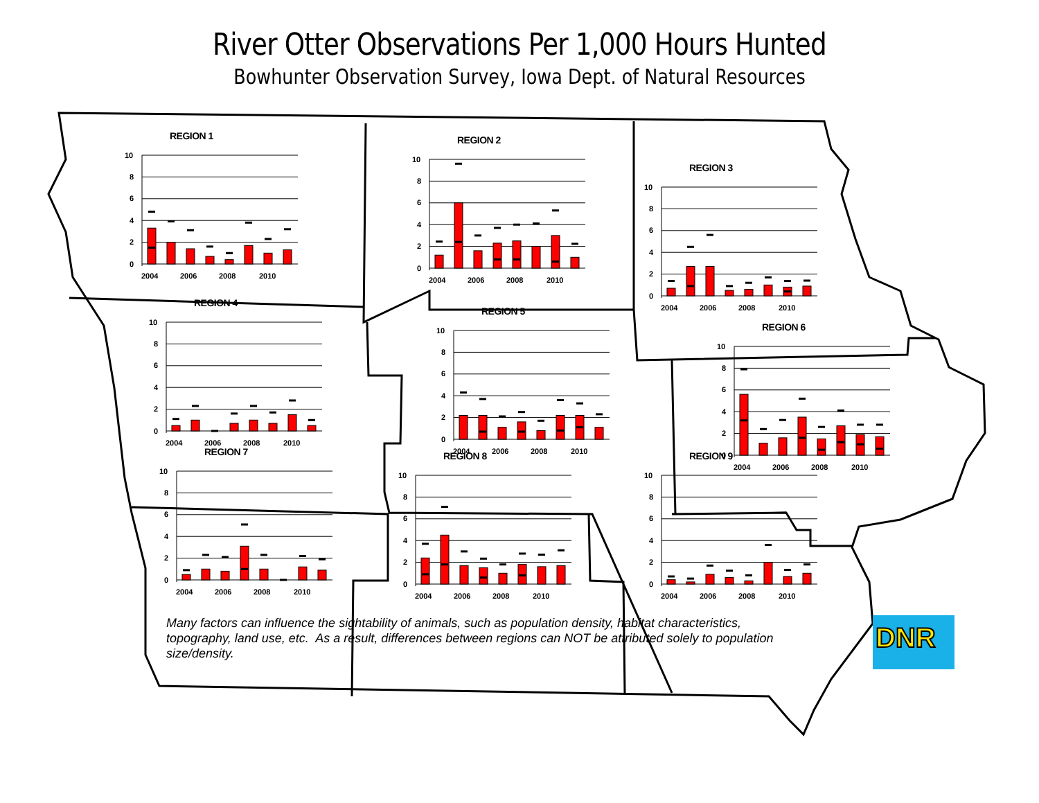River Otter Observations Per 1,000 Hours Hunted
Bowhunter Observation Survey, Iowa Dept. of Natural Resources
REGION 1
10
8
6
4
2
0
2004
2006
2008
2010
REGION 2
10
8
6
4
2
0
2004
2006
2008
2010
REGION 3
10
8
6
4
2
0
2004
2006
2008
2010
REGION 4
10
8
6
4
2
0
2004
2006
2008
2010
REGION 5
10
8
6
4
2
0
2004
2006
2008
2010
REGION 6
10
8
6
4
2
0
2004
2006
2008
2010
REGION 7
10
8
6
4
2
0
2004
2006
2008
2010
REGION 8
10
8
6
4
2
0
2004
2006
2008
2010
REGION 9
10
8
6
4
2
0
2004
2006
2008
2010
Many factors can influence the sightability of animals, such as population density, habitat characteristics, topography, land use, etc. As a result, differences between regions can NOT be attributed solely to population size/density.
DNR